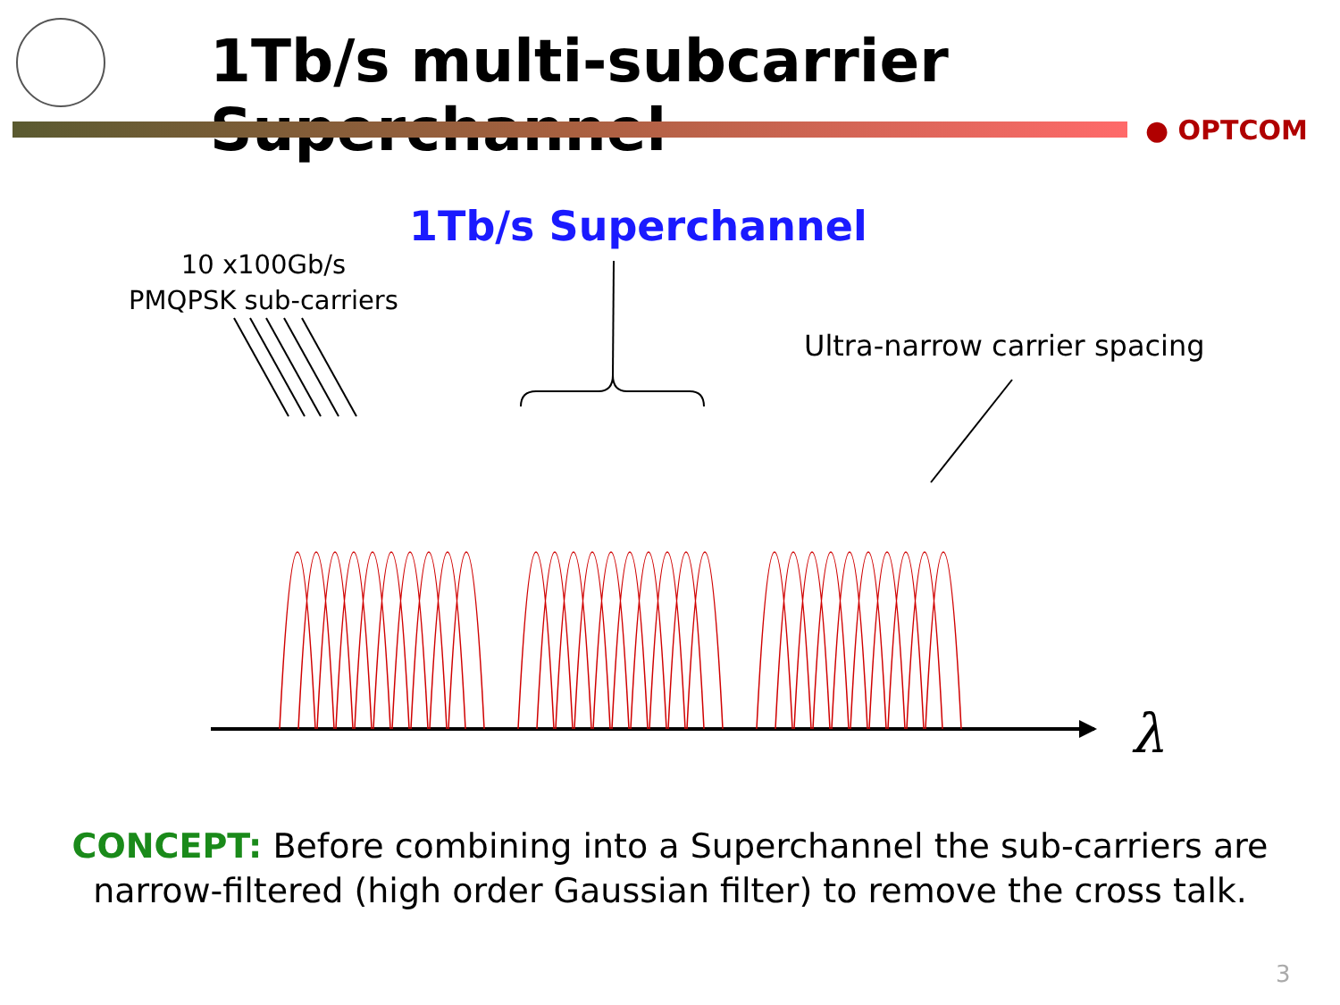1Tb/s multi-subcarrier Superchannel
● OPTCOM
1Tb/s Superchannel
10 x100Gb/s
PMQPSK sub-carriers
Ultra-narrow carrier spacing
λ
CONCEPT: Before combining into a Superchannel the sub-carriers are narrow-filtered (high order Gaussian filter) to remove the cross talk.
3